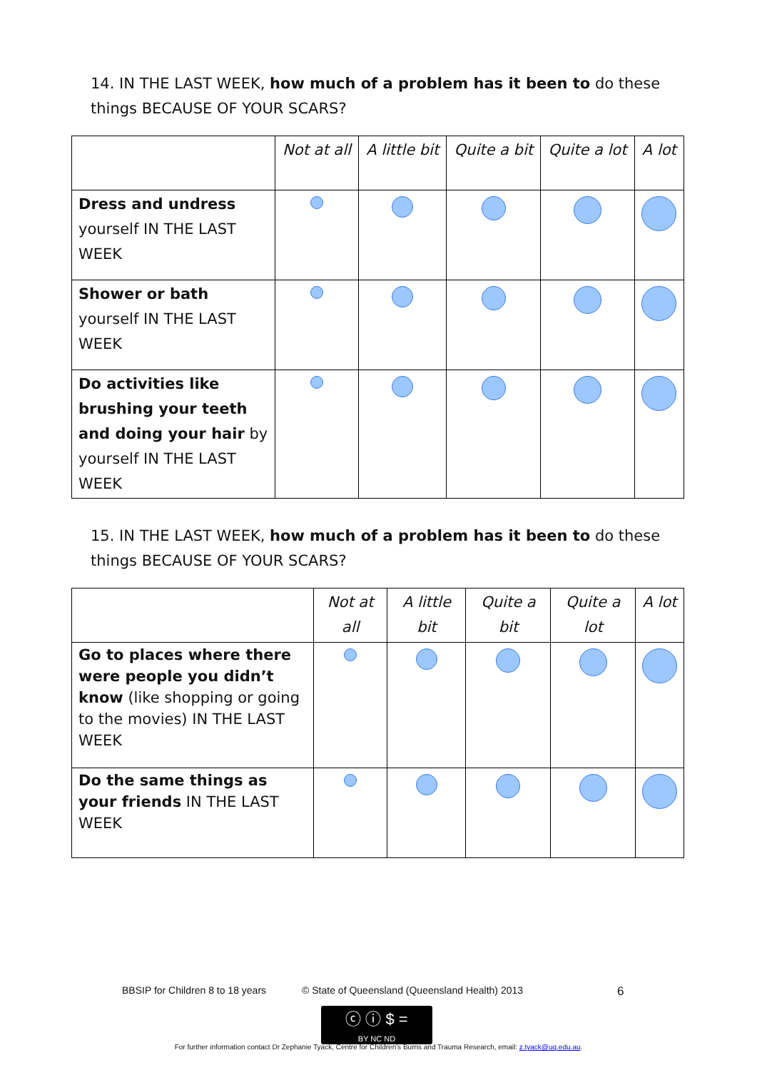14. IN THE LAST WEEK, how much of a problem has it been to do these things BECAUSE OF YOUR SCARS?
| | Not at all | A little bit | Quite a bit | Quite a lot | A lot |
| --- | --- | --- | --- | --- | --- |
| Dress and undress yourself IN THE LAST WEEK | | | | | |
| Shower or bath yourself IN THE LAST WEEK | | | | | |
| Do activities like brushing your teeth and doing your hair by yourself IN THE LAST WEEK | | | | | |
15. IN THE LAST WEEK, how much of a problem has it been to do these things BECAUSE OF YOUR SCARS?
| | Not at all | A little bit | Quite a bit | Quite a lot | A lot |
| --- | --- | --- | --- | --- | --- |
| Go to places where there were people you didn’t know (like shopping or going to the movies) IN THE LAST WEEK | | | | | |
| Do the same things as your friends IN THE LAST WEEK | | | | | |
BBSIP for Children 8 to 18 years © State of Queensland (Queensland Health) 2013 6
ⓒ ⓘ $ =
BY NC ND
For further information contact Dr Zephanie Tyack, Centre for Children's Burns and Trauma Research, email: z.tyack@uq.edu.au.